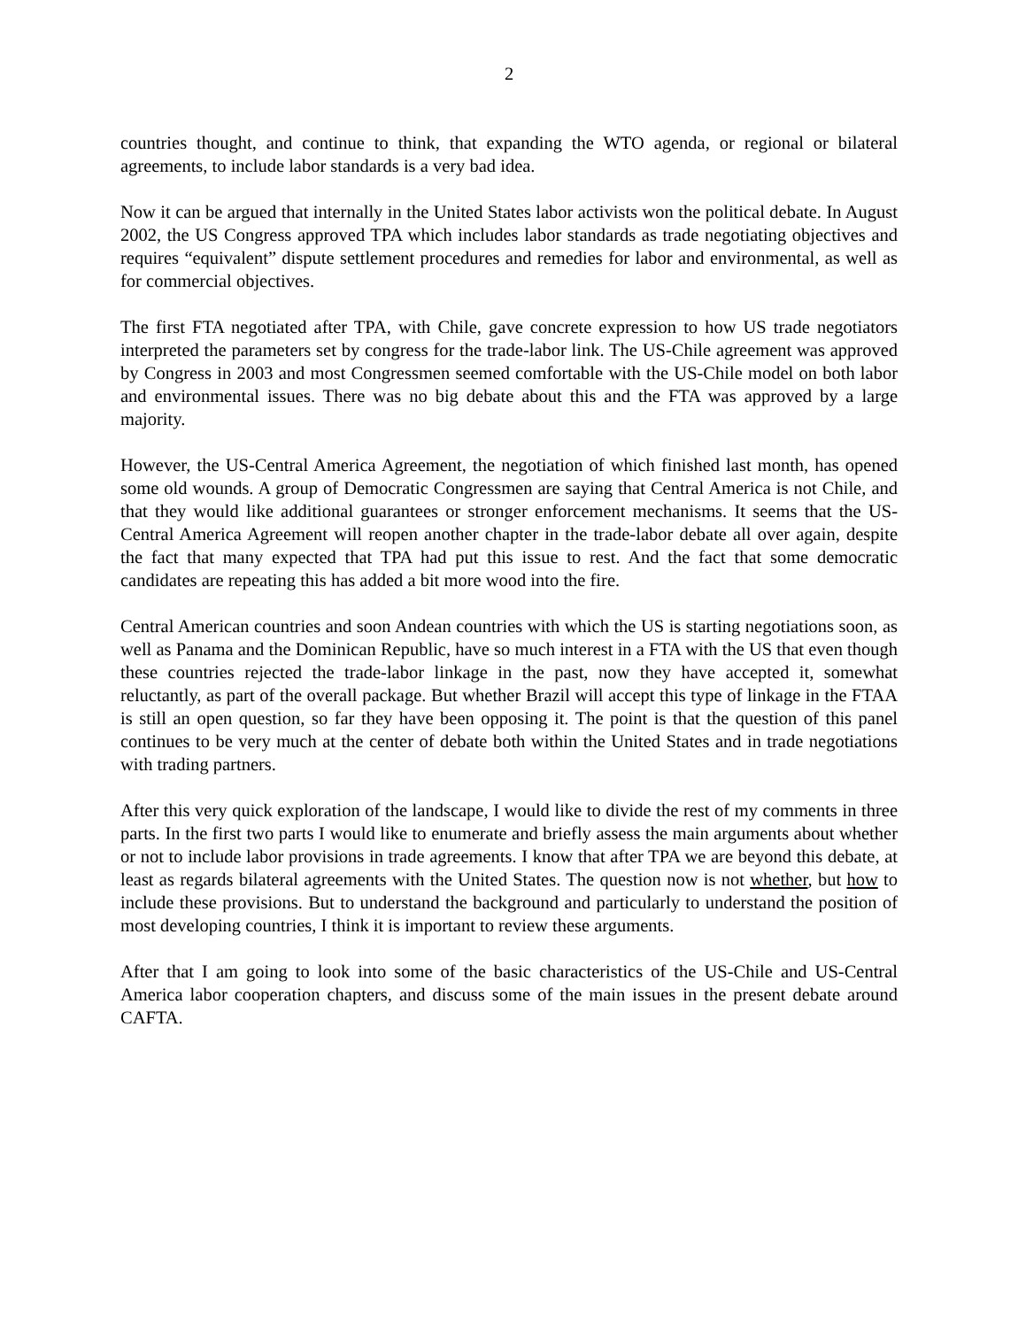2
countries thought, and continue to think, that expanding the WTO agenda, or regional or bilateral agreements, to include labor standards is a very bad idea.
Now it can be argued that internally in the United States labor activists won the political debate. In August 2002, the US Congress approved TPA which includes labor standards as trade negotiating objectives and requires “equivalent” dispute settlement procedures and remedies for labor and environmental, as well as for commercial objectives.
The first FTA negotiated after TPA, with Chile, gave concrete expression to how US trade negotiators interpreted the parameters set by congress for the trade-labor link. The US-Chile agreement was approved by Congress in 2003 and most Congressmen seemed comfortable with the US-Chile model on both labor and environmental issues. There was no big debate about this and the FTA was approved by a large majority.
However, the US-Central America Agreement, the negotiation of which finished last month, has opened some old wounds. A group of Democratic Congressmen are saying that Central America is not Chile, and that they would like additional guarantees or stronger enforcement mechanisms. It seems that the US-Central America Agreement will reopen another chapter in the trade-labor debate all over again, despite the fact that many expected that TPA had put this issue to rest. And the fact that some democratic candidates are repeating this has added a bit more wood into the fire.
Central American countries and soon Andean countries with which the US is starting negotiations soon, as well as Panama and the Dominican Republic, have so much interest in a FTA with the US that even though these countries rejected the trade-labor linkage in the past, now they have accepted it, somewhat reluctantly, as part of the overall package. But whether Brazil will accept this type of linkage in the FTAA is still an open question, so far they have been opposing it. The point is that the question of this panel continues to be very much at the center of debate both within the United States and in trade negotiations with trading partners.
After this very quick exploration of the landscape, I would like to divide the rest of my comments in three parts. In the first two parts I would like to enumerate and briefly assess the main arguments about whether or not to include labor provisions in trade agreements. I know that after TPA we are beyond this debate, at least as regards bilateral agreements with the United States. The question now is not whether, but how to include these provisions. But to understand the background and particularly to understand the position of most developing countries, I think it is important to review these arguments.
After that I am going to look into some of the basic characteristics of the US-Chile and US-Central America labor cooperation chapters, and discuss some of the main issues in the present debate around CAFTA.